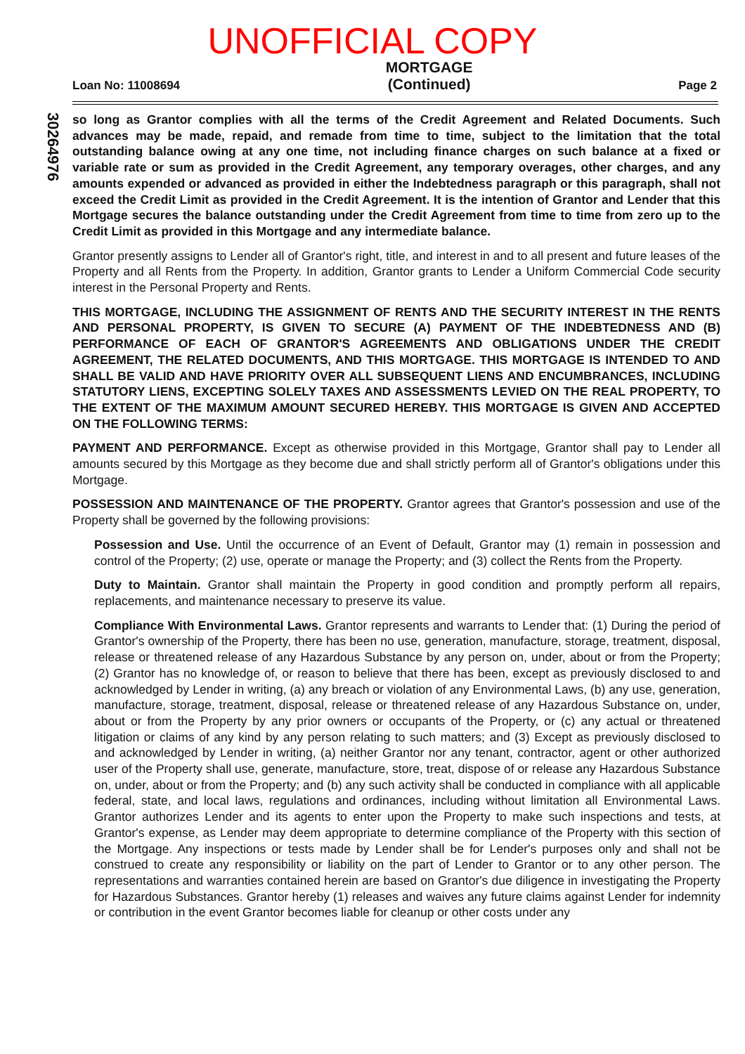UNOFFICIAL COPY
Loan No: 11008694
MORTGAGE
(Continued)
Page 2
30264976
so long as Grantor complies with all the terms of the Credit Agreement and Related Documents. Such advances may be made, repaid, and remade from time to time, subject to the limitation that the total outstanding balance owing at any one time, not including finance charges on such balance at a fixed or variable rate or sum as provided in the Credit Agreement, any temporary overages, other charges, and any amounts expended or advanced as provided in either the Indebtedness paragraph or this paragraph, shall not exceed the Credit Limit as provided in the Credit Agreement. It is the intention of Grantor and Lender that this Mortgage secures the balance outstanding under the Credit Agreement from time to time from zero up to the Credit Limit as provided in this Mortgage and any intermediate balance.
Grantor presently assigns to Lender all of Grantor's right, title, and interest in and to all present and future leases of the Property and all Rents from the Property. In addition, Grantor grants to Lender a Uniform Commercial Code security interest in the Personal Property and Rents.
THIS MORTGAGE, INCLUDING THE ASSIGNMENT OF RENTS AND THE SECURITY INTEREST IN THE RENTS AND PERSONAL PROPERTY, IS GIVEN TO SECURE (A) PAYMENT OF THE INDEBTEDNESS AND (B) PERFORMANCE OF EACH OF GRANTOR'S AGREEMENTS AND OBLIGATIONS UNDER THE CREDIT AGREEMENT, THE RELATED DOCUMENTS, AND THIS MORTGAGE. THIS MORTGAGE IS INTENDED TO AND SHALL BE VALID AND HAVE PRIORITY OVER ALL SUBSEQUENT LIENS AND ENCUMBRANCES, INCLUDING STATUTORY LIENS, EXCEPTING SOLELY TAXES AND ASSESSMENTS LEVIED ON THE REAL PROPERTY, TO THE EXTENT OF THE MAXIMUM AMOUNT SECURED HEREBY. THIS MORTGAGE IS GIVEN AND ACCEPTED ON THE FOLLOWING TERMS:
PAYMENT AND PERFORMANCE. Except as otherwise provided in this Mortgage, Grantor shall pay to Lender all amounts secured by this Mortgage as they become due and shall strictly perform all of Grantor's obligations under this Mortgage.
POSSESSION AND MAINTENANCE OF THE PROPERTY. Grantor agrees that Grantor's possession and use of the Property shall be governed by the following provisions:
Possession and Use. Until the occurrence of an Event of Default, Grantor may (1) remain in possession and control of the Property; (2) use, operate or manage the Property; and (3) collect the Rents from the Property.
Duty to Maintain. Grantor shall maintain the Property in good condition and promptly perform all repairs, replacements, and maintenance necessary to preserve its value.
Compliance With Environmental Laws. Grantor represents and warrants to Lender that: (1) During the period of Grantor's ownership of the Property, there has been no use, generation, manufacture, storage, treatment, disposal, release or threatened release of any Hazardous Substance by any person on, under, about or from the Property; (2) Grantor has no knowledge of, or reason to believe that there has been, except as previously disclosed to and acknowledged by Lender in writing, (a) any breach or violation of any Environmental Laws, (b) any use, generation, manufacture, storage, treatment, disposal, release or threatened release of any Hazardous Substance on, under, about or from the Property by any prior owners or occupants of the Property, or (c) any actual or threatened litigation or claims of any kind by any person relating to such matters; and (3) Except as previously disclosed to and acknowledged by Lender in writing, (a) neither Grantor nor any tenant, contractor, agent or other authorized user of the Property shall use, generate, manufacture, store, treat, dispose of or release any Hazardous Substance on, under, about or from the Property; and (b) any such activity shall be conducted in compliance with all applicable federal, state, and local laws, regulations and ordinances, including without limitation all Environmental Laws. Grantor authorizes Lender and its agents to enter upon the Property to make such inspections and tests, at Grantor's expense, as Lender may deem appropriate to determine compliance of the Property with this section of the Mortgage. Any inspections or tests made by Lender shall be for Lender's purposes only and shall not be construed to create any responsibility or liability on the part of Lender to Grantor or to any other person. The representations and warranties contained herein are based on Grantor's due diligence in investigating the Property for Hazardous Substances. Grantor hereby (1) releases and waives any future claims against Lender for indemnity or contribution in the event Grantor becomes liable for cleanup or other costs under any